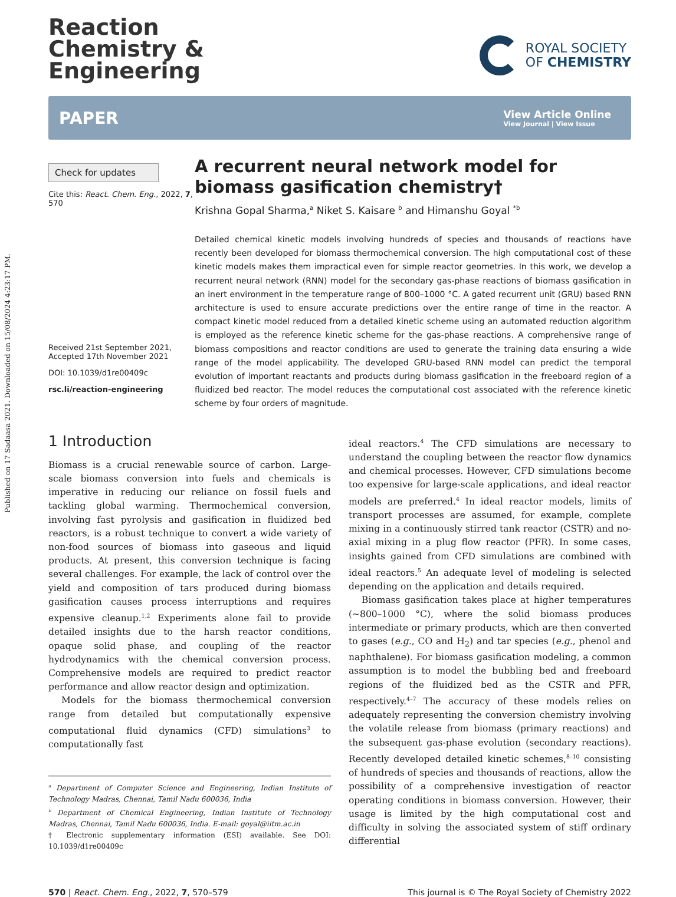Published on 17 Sadaasa 2021. Downloaded on 15/08/2024 4:23:17 PM.
Reaction
Chemistry &
Engineering
ROYAL SOCIETY
OF CHEMISTRY
PAPER
View Article Online
View Journal | View Issue
Check for updates
Cite this: React. Chem. Eng., 2022, 7, 570
Received 21st September 2021,
Accepted 17th November 2021
DOI: 10.1039/d1re00409c
rsc.li/reaction-engineering
A recurrent neural network model for biomass gasification chemistry†
Krishna Gopal Sharma,<sup>a</sup> Niket S. Kaisare <sup>b</sup> and Himanshu Goyal <sup>*b</sup>
Detailed chemical kinetic models involving hundreds of species and thousands of reactions have recently been developed for biomass thermochemical conversion. The high computational cost of these kinetic models makes them impractical even for simple reactor geometries. In this work, we develop a recurrent neural network (RNN) model for the secondary gas-phase reactions of biomass gasification in an inert environment in the temperature range of 800–1000 °C. A gated recurrent unit (GRU) based RNN architecture is used to ensure accurate predictions over the entire range of time in the reactor. A compact kinetic model reduced from a detailed kinetic scheme using an automated reduction algorithm is employed as the reference kinetic scheme for the gas-phase reactions. A comprehensive range of biomass compositions and reactor conditions are used to generate the training data ensuring a wide range of the model applicability. The developed GRU-based RNN model can predict the temporal evolution of important reactants and products during biomass gasification in the freeboard region of a fluidized bed reactor. The model reduces the computational cost associated with the reference kinetic scheme by four orders of magnitude.
1 Introduction
Biomass is a crucial renewable source of carbon. Large-scale biomass conversion into fuels and chemicals is imperative in reducing our reliance on fossil fuels and tackling global warming. Thermochemical conversion, involving fast pyrolysis and gasification in fluidized bed reactors, is a robust technique to convert a wide variety of non-food sources of biomass into gaseous and liquid products. At present, this conversion technique is facing several challenges. For example, the lack of control over the yield and composition of tars produced during biomass gasification causes process interruptions and requires expensive cleanup.<sup>1,2</sup> Experiments alone fail to provide detailed insights due to the harsh reactor conditions, opaque solid phase, and coupling of the reactor hydrodynamics with the chemical conversion process. Comprehensive models are required to predict reactor performance and allow reactor design and optimization.
Models for the biomass thermochemical conversion range from detailed but computationally expensive computational fluid dynamics (CFD) simulations<sup>3</sup> to computationally fast
<sup>a</sup> Department of Computer Science and Engineering, Indian Institute of Technology Madras, Chennai, Tamil Nadu 600036, India
<sup>b</sup> Department of Chemical Engineering, Indian Institute of Technology Madras, Chennai, Tamil Nadu 600036, India. E-mail: goyal@iitm.ac.in
† Electronic supplementary information (ESI) available. See DOI: 10.1039/d1re00409c
ideal reactors.<sup>4</sup> The CFD simulations are necessary to understand the coupling between the reactor flow dynamics and chemical processes. However, CFD simulations become too expensive for large-scale applications, and ideal reactor models are preferred.<sup>4</sup> In ideal reactor models, limits of transport processes are assumed, for example, complete mixing in a continuously stirred tank reactor (CSTR) and no-axial mixing in a plug flow reactor (PFR). In some cases, insights gained from CFD simulations are combined with ideal reactors.<sup>5</sup> An adequate level of modeling is selected depending on the application and details required.
Biomass gasification takes place at higher temperatures (∼800–1000 °C), where the solid biomass produces intermediate or primary products, which are then converted to gases (e.g., CO and H<sub>2</sub>) and tar species (e.g., phenol and naphthalene). For biomass gasification modeling, a common assumption is to model the bubbling bed and freeboard regions of the fluidized bed as the CSTR and PFR, respectively.<sup>4–7</sup> The accuracy of these models relies on adequately representing the conversion chemistry involving the volatile release from biomass (primary reactions) and the subsequent gas-phase evolution (secondary reactions). Recently developed detailed kinetic schemes,<sup>8–10</sup> consisting of hundreds of species and thousands of reactions, allow the possibility of a comprehensive investigation of reactor operating conditions in biomass conversion. However, their usage is limited by the high computational cost and difficulty in solving the associated system of stiff ordinary differential
570 | React. Chem. Eng., 2022, 7, 570–579 This journal is © The Royal Society of Chemistry 2022